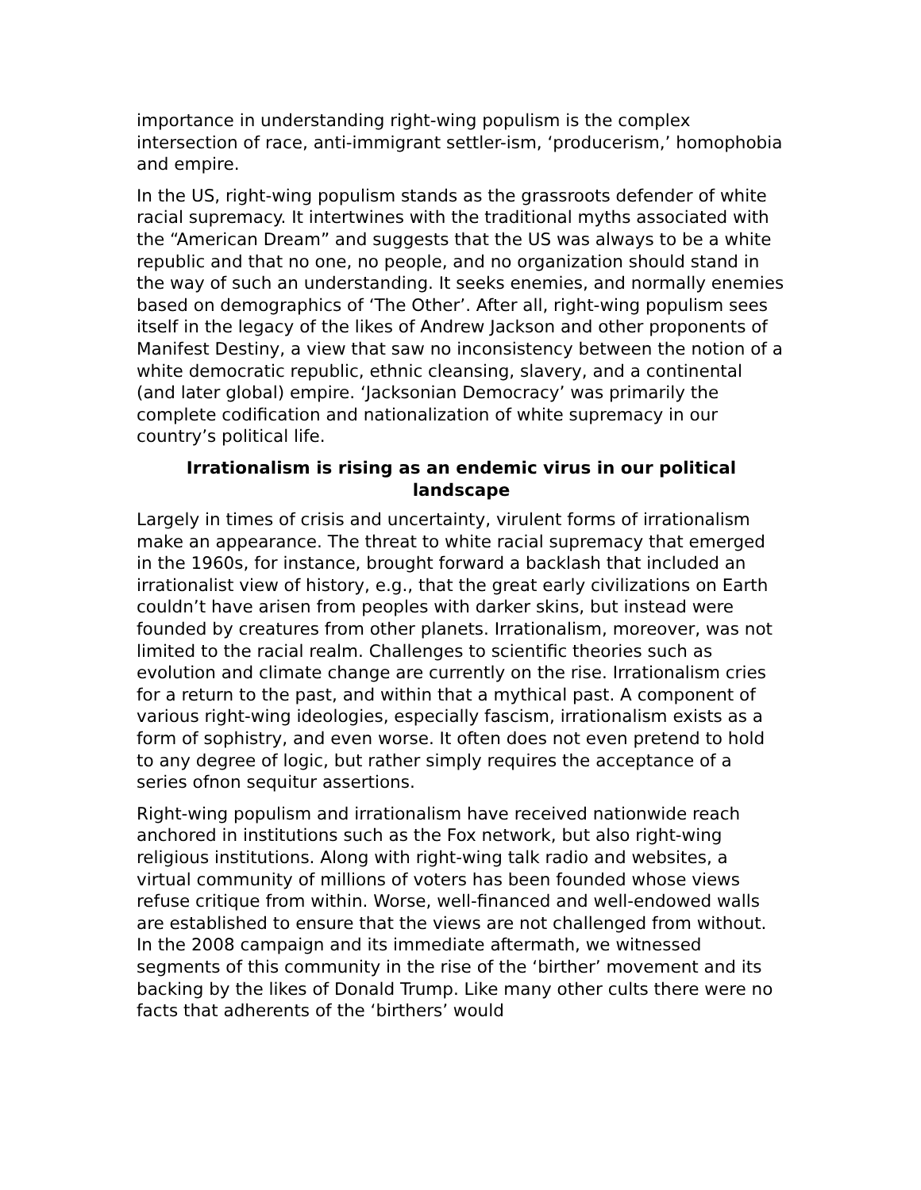importance in understanding right-wing populism is the complex intersection of race, anti-immigrant settler-ism, ‘producerism,’ homophobia and empire.
In the US, right-wing populism stands as the grassroots defender of white racial supremacy. It intertwines with the traditional myths associated with the “American Dream” and suggests that the US was always to be a white republic and that no one, no people, and no organization should stand in the way of such an understanding. It seeks enemies, and normally enemies based on demographics of ‘The Other’. After all, right-wing populism sees itself in the legacy of the likes of Andrew Jackson and other proponents of Manifest Destiny, a view that saw no inconsistency between the notion of a white democratic republic, ethnic cleansing, slavery, and a continental (and later global) empire. ‘Jacksonian Democracy’ was primarily the complete codification and nationalization of white supremacy in our country’s political life.
Irrationalism is rising as an endemic virus in our political landscape
Largely in times of crisis and uncertainty, virulent forms of irrationalism make an appearance. The threat to white racial supremacy that emerged in the 1960s, for instance, brought forward a backlash that included an irrationalist view of history, e.g., that the great early civilizations on Earth couldn’t have arisen from peoples with darker skins, but instead were founded by creatures from other planets. Irrationalism, moreover, was not limited to the racial realm. Challenges to scientific theories such as evolution and climate change are currently on the rise. Irrationalism cries for a return to the past, and within that a mythical past. A component of various right-wing ideologies, especially fascism, irrationalism exists as a form of sophistry, and even worse. It often does not even pretend to hold to any degree of logic, but rather simply requires the acceptance of a series ofnon sequitur assertions.
Right-wing populism and irrationalism have received nationwide reach anchored in institutions such as the Fox network, but also right-wing religious institutions. Along with right-wing talk radio and websites, a virtual community of millions of voters has been founded whose views refuse critique from within. Worse, well-financed and well-endowed walls are established to ensure that the views are not challenged from without. In the 2008 campaign and its immediate aftermath, we witnessed segments of this community in the rise of the ‘birther’ movement and its backing by the likes of Donald Trump. Like many other cults there were no facts that adherents of the ‘birthers’ would